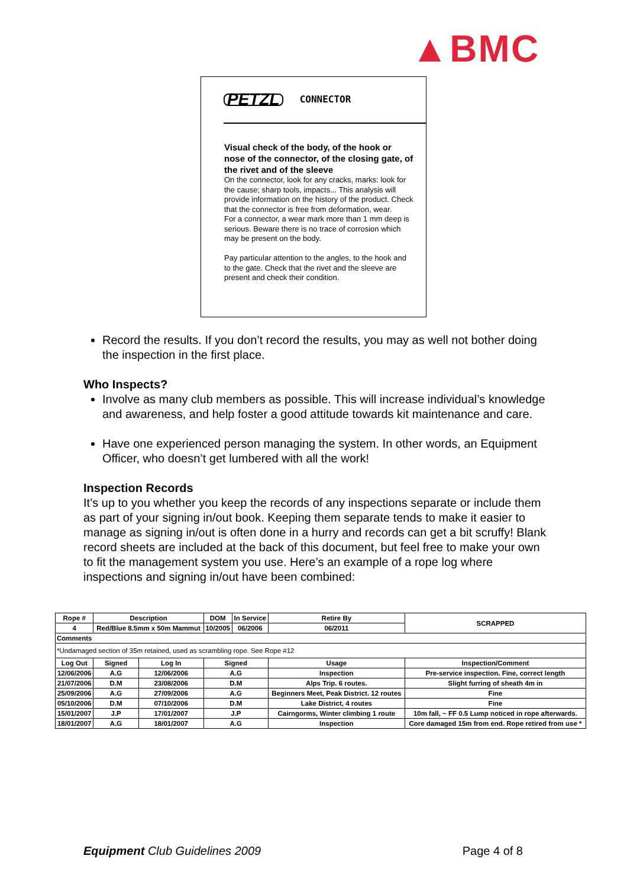▲BMC
PETZL CONNECTOR
Visual check of the body, of the hook or nose of the connector, of the closing gate, of the rivet and of the sleeve
On the connector, look for any cracks, marks: look for the cause; sharp tools, impacts... This analysis will provide information on the history of the product. Check that the connector is free from deformation, wear.
For a connector, a wear mark more than 1 mm deep is serious. Beware there is no trace of corrosion which may be present on the body.
Pay particular attention to the angles, to the hook and to the gate. Check that the rivet and the sleeve are present and check their condition.
Record the results. If you don’t record the results, you may as well not bother doing the inspection in the first place.
Who Inspects?
Involve as many club members as possible. This will increase individual’s knowledge and awareness, and help foster a good attitude towards kit maintenance and care.
Have one experienced person managing the system. In other words, an Equipment Officer, who doesn’t get lumbered with all the work!
Inspection Records
It’s up to you whether you keep the records of any inspections separate or include them as part of your signing in/out book. Keeping them separate tends to make it easier to manage as signing in/out is often done in a hurry and records can get a bit scruffy! Blank record sheets are included at the back of this document, but feel free to make your own to fit the management system you use. Here’s an example of a rope log where inspections and signing in/out have been combined:
| Rope # | Description | | DOM | In Service | Retire By | SCRAPPED |
| 4 | Red/Blue 8.5mm x 50m Mammut | | 10/2005 | 06/2006 | 06/2011 | |
| Comments | | | | | | |
| *Undamaged section of 35m retained, used as scrambling rope. See Rope #12 | | | | | | |
| Log Out | Signed | Log In | Signed | | Usage | Inspection/Comment |
| 12/06/2006 | A.G | 12/06/2006 | A.G | | Inspection | Pre-service inspection. Fine, correct length |
| 21/07/2006 | D.M | 23/08/2006 | D.M | | Alps Trip. 6 routes. | Slight furring of sheath 4m in |
| 25/09/2006 | A.G | 27/09/2006 | A.G | | Beginners Meet, Peak District. 12 routes | Fine |
| 05/10/2006 | D.M | 07/10/2006 | D.M | | Lake District, 4 routes | Fine |
| 15/01/2007 | J.P | 17/01/2007 | J.P | | Cairngorms, Winter climbing 1 route | 10m fall, ~ FF 0.5 Lump noticed in rope afterwards. |
| 18/01/2007 | A.G | 18/01/2007 | A.G | | Inspection | Core damaged 15m from end. Rope retired from use * |
Equipment Club Guidelines 2009 Page 4 of 8